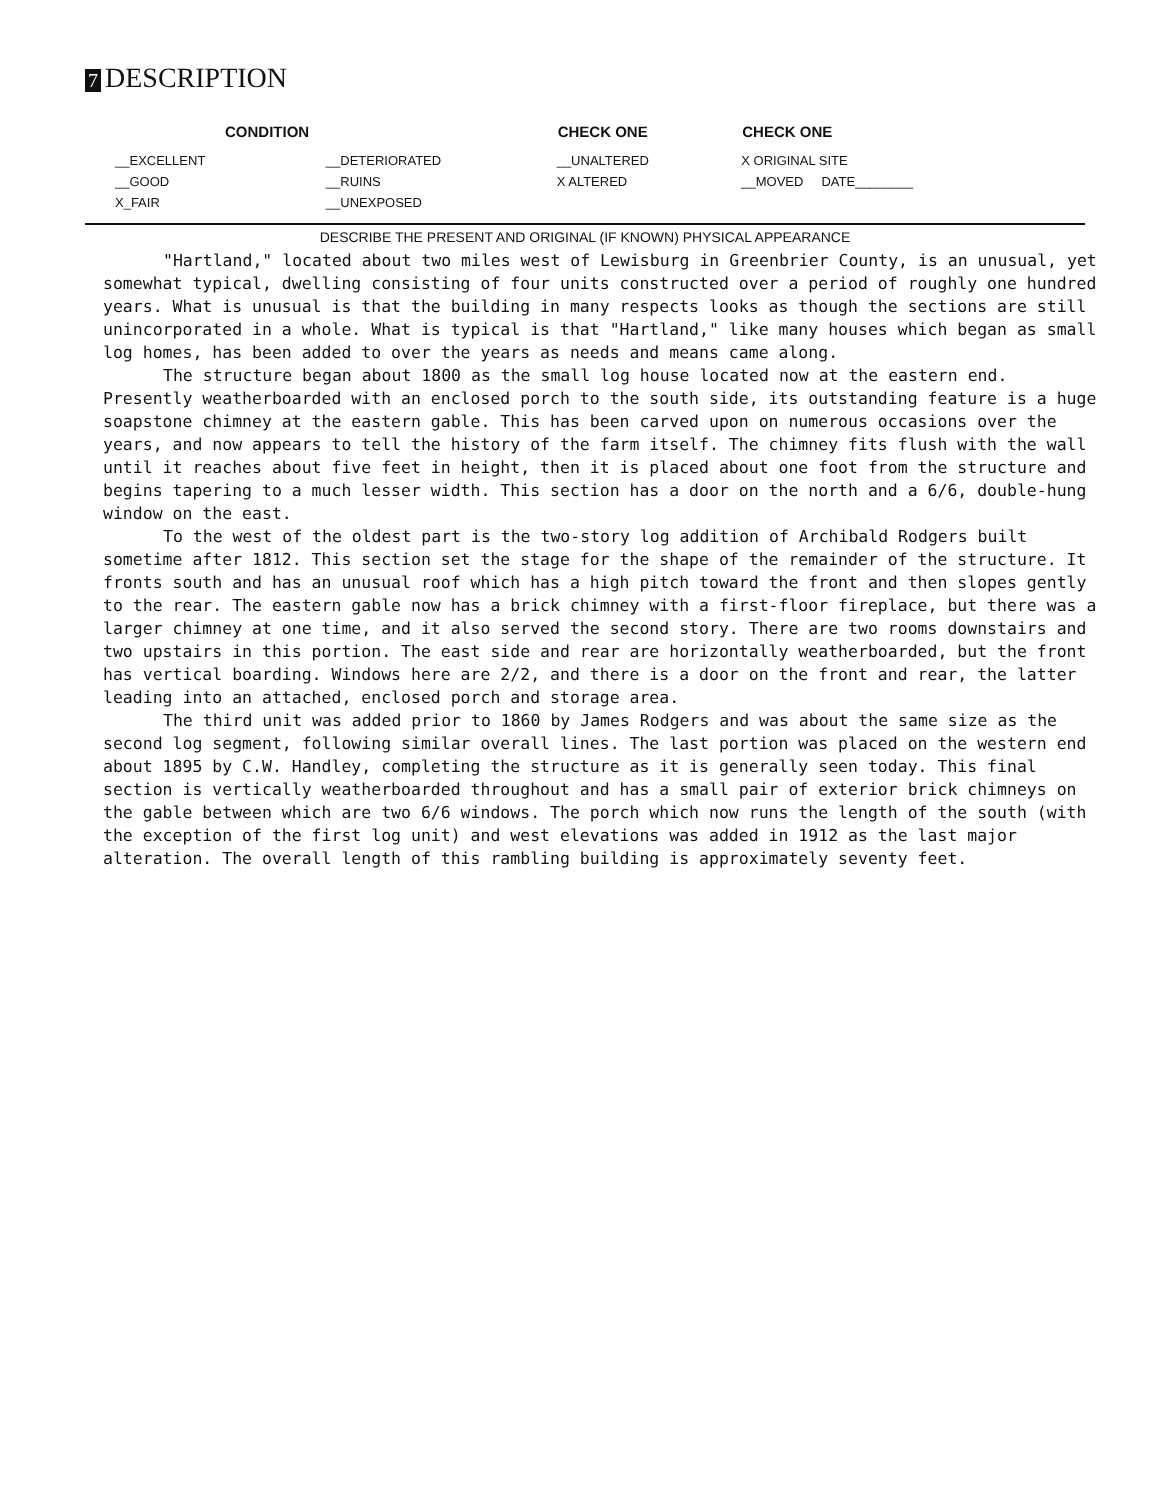7 DESCRIPTION
| CONDITION | | CHECK ONE | CHECK ONE |
| --- | --- | --- | --- |
| __EXCELLENT | __DETERIORATED | __UNALTERED | X ORIGINAL SITE |
| __GOOD | __RUINS | X ALTERED | __MOVED DATE________ |
| X_FAIR | __UNEXPOSED | | |
DESCRIBE THE PRESENT AND ORIGINAL (IF KNOWN) PHYSICAL APPEARANCE
"Hartland," located about two miles west of Lewisburg in Greenbrier County, is an unusual, yet somewhat typical, dwelling consisting of four units constructed over a period of roughly one hundred years. What is unusual is that the building in many respects looks as though the sections are still unincorporated in a whole. What is typical is that "Hartland," like many houses which began as small log homes, has been added to over the years as needs and means came along.
The structure began about 1800 as the small log house located now at the eastern end. Presently weatherboarded with an enclosed porch to the south side, its outstanding feature is a huge soapstone chimney at the eastern gable. This has been carved upon on numerous occasions over the years, and now appears to tell the history of the farm itself. The chimney fits flush with the wall until it reaches about five feet in height, then it is placed about one foot from the structure and begins tapering to a much lesser width. This section has a door on the north and a 6/6, double-hung window on the east.
To the west of the oldest part is the two-story log addition of Archibald Rodgers built sometime after 1812. This section set the stage for the shape of the remainder of the structure. It fronts south and has an unusual roof which has a high pitch toward the front and then slopes gently to the rear. The eastern gable now has a brick chimney with a first-floor fireplace, but there was a larger chimney at one time, and it also served the second story. There are two rooms downstairs and two upstairs in this portion. The east side and rear are horizontally weatherboarded, but the front has vertical boarding. Windows here are 2/2, and there is a door on the front and rear, the latter leading into an attached, enclosed porch and storage area.
The third unit was added prior to 1860 by James Rodgers and was about the same size as the second log segment, following similar overall lines. The last portion was placed on the western end about 1895 by C.W. Handley, completing the structure as it is generally seen today. This final section is vertically weatherboarded throughout and has a small pair of exterior brick chimneys on the gable between which are two 6/6 windows. The porch which now runs the length of the south (with the exception of the first log unit) and west elevations was added in 1912 as the last major alteration. The overall length of this rambling building is approximately seventy feet.